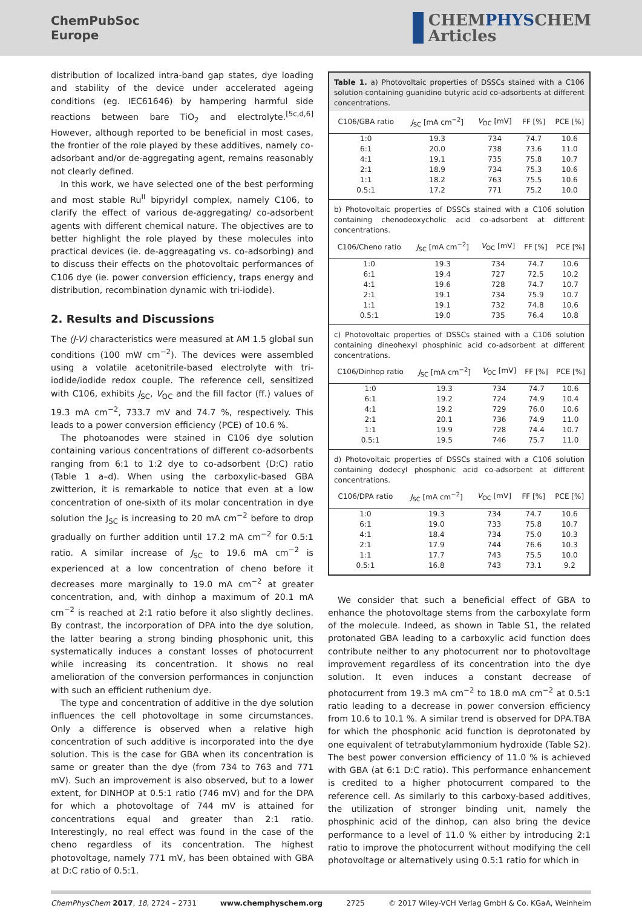ChemPubSoc
Europe
CHEMPHYSCHEM
Articles
distribution of localized intra-band gap states, dye loading and stability of the device under accelerated ageing conditions (eg. IEC61646) by hampering harmful side reactions between bare TiO<sub>2</sub> and electrolyte.<sup>[5c,d,6]</sup> However, although reported to be beneficial in most cases, the frontier of the role played by these additives, namely co-adsorbant and/or de-aggregating agent, remains reasonably not clearly defined.
In this work, we have selected one of the best performing and most stable Ru<sup>II</sup> bipyridyl complex, namely C106, to clarify the effect of various de-aggregating/ co-adsorbent agents with different chemical nature. The objectives are to better highlight the role played by these molecules into practical devices (ie. de-aggreagating vs. co-adsorbing) and to discuss their effects on the photovoltaic performances of C106 dye (ie. power conversion efficiency, traps energy and distribution, recombination dynamic with tri-iodide).
2. Results and Discussions
The (J-V) characteristics were measured at AM 1.5 global sun conditions (100 mW cm<sup>−2</sup>). The devices were assembled using a volatile acetonitrile-based electrolyte with tri-iodide/iodide redox couple. The reference cell, sensitized with C106, exhibits J<sub>SC</sub>, V<sub>OC</sub> and the fill factor (ff.) values of 19.3 mA cm<sup>−2</sup>, 733.7 mV and 74.7 %, respectively. This leads to a power conversion efficiency (PCE) of 10.6 %.
The photoanodes were stained in C106 dye solution containing various concentrations of different co-adsorbents ranging from 6:1 to 1:2 dye to co-adsorbent (D:C) ratio (Table 1 a–d). When using the carboxylic-based GBA zwitterion, it is remarkable to notice that even at a low concentration of one-sixth of its molar concentration in dye solution the J<sub>SC</sub> is increasing to 20 mA cm<sup>−2</sup> before to drop gradually on further addition until 17.2 mA cm<sup>−2</sup> for 0.5:1 ratio. A similar increase of J<sub>SC</sub> to 19.6 mA cm<sup>−2</sup> is experienced at a low concentration of cheno before it decreases more marginally to 19.0 mA cm<sup>−2</sup> at greater concentration, and, with dinhop a maximum of 20.1 mA cm<sup>−2</sup> is reached at 2:1 ratio before it also slightly declines. By contrast, the incorporation of DPA into the dye solution, the latter bearing a strong binding phosphonic unit, this systematically induces a constant losses of photocurrent while increasing its concentration. It shows no real amelioration of the conversion performances in conjunction with such an efficient ruthenium dye.
The type and concentration of additive in the dye solution influences the cell photovoltage in some circumstances. Only a difference is observed when a relative high concentration of such additive is incorporated into the dye solution. This is the case for GBA when its concentration is same or greater than the dye (from 734 to 763 and 771 mV). Such an improvement is also observed, but to a lower extent, for DINHOP at 0.5:1 ratio (746 mV) and for the DPA for which a photovoltage of 744 mV is attained for concentrations equal and greater than 2:1 ratio. Interestingly, no real effect was found in the case of the cheno regardless of its concentration. The highest photovoltage, namely 771 mV, has been obtained with GBA at D:C ratio of 0.5:1.
Table 1. a) Photovoltaic properties of DSSCs stained with a C106 solution containing guanidino butyric acid co-adsorbents at different concentrations.
| C106/GBA ratio | J<sub>SC</sub> [mA cm<sup>−2</sup>] | V<sub>OC</sub> [mV] | FF [%] | PCE [%] |
| --- | --- | --- | --- | --- |
| 1:0 | 19.3 | 734 | 74.7 | 10.6 |
| 6:1 | 20.0 | 738 | 73.6 | 11.0 |
| 4:1 | 19.1 | 735 | 75.8 | 10.7 |
| 2:1 | 18.9 | 734 | 75.3 | 10.6 |
| 1:1 | 18.2 | 763 | 75.5 | 10.6 |
| 0.5:1 | 17.2 | 771 | 75.2 | 10.0 |
b) Photovoltaic properties of DSSCs stained with a C106 solution containing chenodeoxycholic acid co-adsorbent at different concentrations.
| C106/Cheno ratio | J<sub>SC</sub> [mA cm<sup>−2</sup>] | V<sub>OC</sub> [mV] | FF [%] | PCE [%] |
| --- | --- | --- | --- | --- |
| 1:0 | 19.3 | 734 | 74.7 | 10.6 |
| 6:1 | 19.4 | 727 | 72.5 | 10.2 |
| 4:1 | 19.6 | 728 | 74.7 | 10.7 |
| 2:1 | 19.1 | 734 | 75.9 | 10.7 |
| 1:1 | 19.1 | 732 | 74.8 | 10.6 |
| 0.5:1 | 19.0 | 735 | 76.4 | 10.8 |
c) Photovoltaic properties of DSSCs stained with a C106 solution containing dineohexyl phosphinic acid co-adsorbent at different concentrations.
| C106/Dinhop ratio | J<sub>SC</sub> [mA cm<sup>−2</sup>] | V<sub>OC</sub> [mV] | FF [%] | PCE [%] |
| --- | --- | --- | --- | --- |
| 1:0 | 19.3 | 734 | 74.7 | 10.6 |
| 6:1 | 19.2 | 724 | 74.9 | 10.4 |
| 4:1 | 19.2 | 729 | 76.0 | 10.6 |
| 2:1 | 20.1 | 736 | 74.9 | 11.0 |
| 1:1 | 19.9 | 728 | 74.4 | 10.7 |
| 0.5:1 | 19.5 | 746 | 75.7 | 11.0 |
d) Photovoltaic properties of DSSCs stained with a C106 solution containing dodecyl phosphonic acid co-adsorbent at different concentrations.
| C106/DPA ratio | J<sub>SC</sub> [mA cm<sup>−2</sup>] | V<sub>OC</sub> [mV] | FF [%] | PCE [%] |
| --- | --- | --- | --- | --- |
| 1:0 | 19.3 | 734 | 74.7 | 10.6 |
| 6:1 | 19.0 | 733 | 75.8 | 10.7 |
| 4:1 | 18.4 | 734 | 75.0 | 10.3 |
| 2:1 | 17.9 | 744 | 76.6 | 10.3 |
| 1:1 | 17.7 | 743 | 75.5 | 10.0 |
| 0.5:1 | 16.8 | 743 | 73.1 | 9.2 |
We consider that such a beneficial effect of GBA to enhance the photovoltage stems from the carboxylate form of the molecule. Indeed, as shown in Table S1, the related protonated GBA leading to a carboxylic acid function does contribute neither to any photocurrent nor to photovoltage improvement regardless of its concentration into the dye solution. It even induces a constant decrease of photocurrent from 19.3 mA cm<sup>−2</sup> to 18.0 mA cm<sup>−2</sup> at 0.5:1 ratio leading to a decrease in power conversion efficiency from 10.6 to 10.1 %. A similar trend is observed for DPA.TBA for which the phosphonic acid function is deprotonated by one equivalent of tetrabutylammonium hydroxide (Table S2). The best power conversion efficiency of 11.0 % is achieved with GBA (at 6:1 D:C ratio). This performance enhancement is credited to a higher photocurrent compared to the reference cell. As similarly to this carboxy-based additives, the utilization of stronger binding unit, namely the phosphinic acid of the dinhop, can also bring the device performance to a level of 11.0 % either by introducing 2:1 ratio to improve the photocurrent without modifying the cell photovoltage or alternatively using 0.5:1 ratio for which in
ChemPhysChem 2017, 18, 2724 – 2731 www.chemphyschem.org 2725 © 2017 Wiley-VCH Verlag GmbH & Co. KGaA, Weinheim